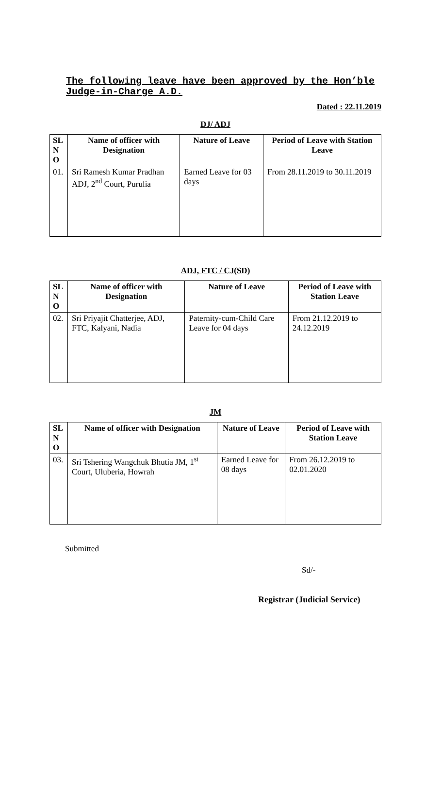The following leave have been approved by the Hon’ble Judge-in-Charge A.D.
Dated : 22.11.2019
DJ/ ADJ
| SL N O | Name of officer with Designation | Nature of Leave | Period of Leave with Station Leave |
| --- | --- | --- | --- |
| 01. | Sri Ramesh Kumar Pradhan ADJ, 2<sup>nd</sup> Court, Purulia | Earned Leave for 03 days | From 28.11.2019 to 30.11.2019 |
ADJ, FTC / CJ(SD)
| SL N O | Name of officer with Designation | Nature of Leave | Period of Leave with Station Leave |
| --- | --- | --- | --- |
| 02. | Sri Priyajit Chatterjee, ADJ, FTC, Kalyani, Nadia | Paternity-cum-Child Care Leave for 04 days | From 21.12.2019 to 24.12.2019 |
JM
| SL N O | Name of officer with Designation | Nature of Leave | Period of Leave with Station Leave |
| --- | --- | --- | --- |
| 03. | Sri Tshering Wangchuk Bhutia JM, 1<sup>st</sup> Court, Uluberia, Howrah | Earned Leave for 08 days | From 26.12.2019 to 02.01.2020 |
Submitted
Sd/-
Registrar (Judicial Service)